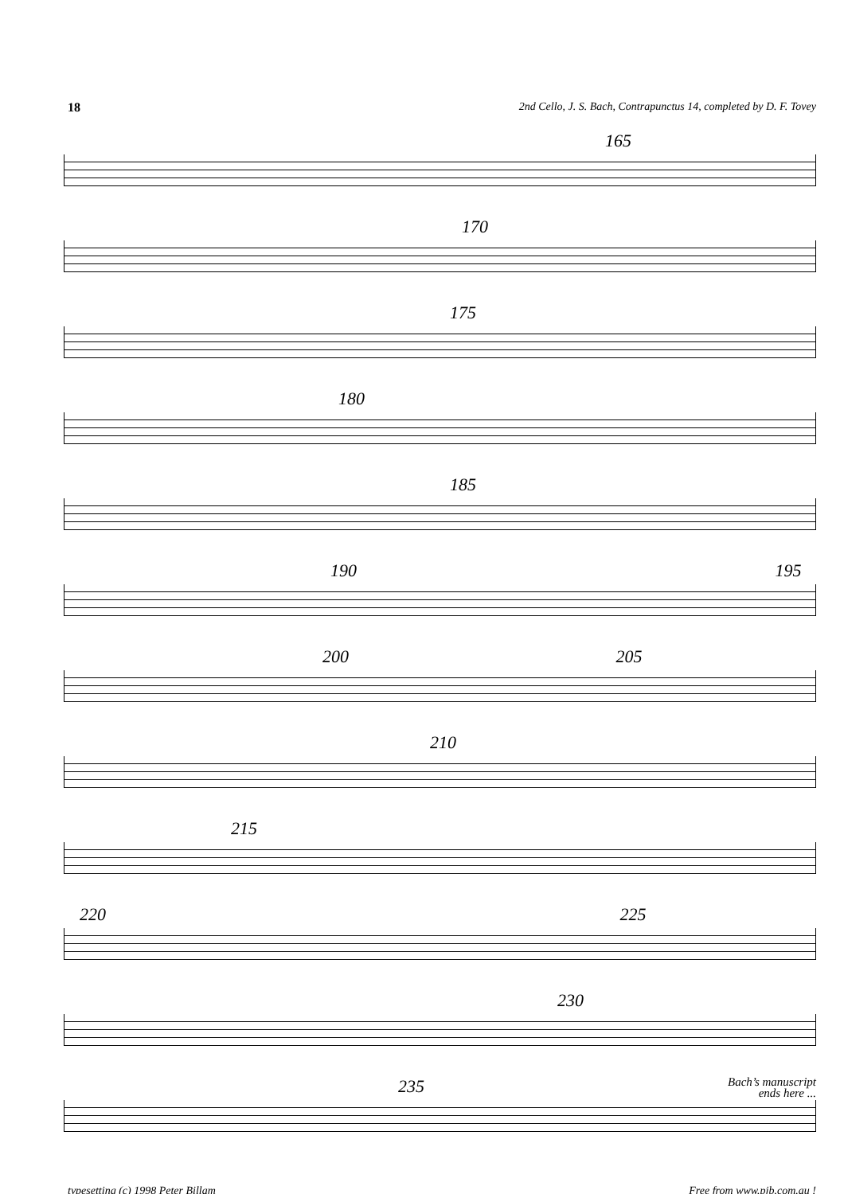18 2nd Cello, J. S. Bach, Contrapunctus 14, completed by D. F. Tovey
165
170
175
180
185
190 195
200 205
210
215
220 225
230
235 Bach’s manuscript
ends here ...
typesetting (c) 1998 Peter Billam Free from www.pjb.com.au !